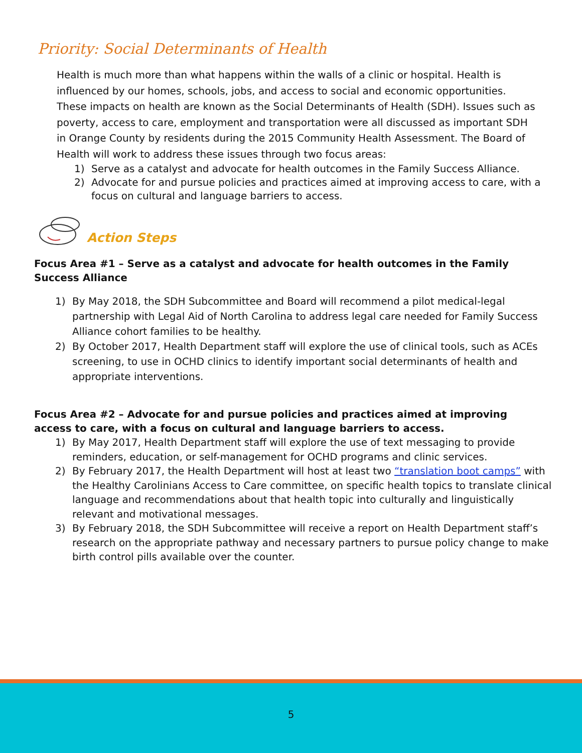Priority: Social Determinants of Health
Health is much more than what happens within the walls of a clinic or hospital. Health is influenced by our homes, schools, jobs, and access to social and economic opportunities. These impacts on health are known as the Social Determinants of Health (SDH). Issues such as poverty, access to care, employment and transportation were all discussed as important SDH in Orange County by residents during the 2015 Community Health Assessment. The Board of Health will work to address these issues through two focus areas:
1) Serve as a catalyst and advocate for health outcomes in the Family Success Alliance.
2) Advocate for and pursue policies and practices aimed at improving access to care, with a focus on cultural and language barriers to access.
Action Steps
Focus Area #1 – Serve as a catalyst and advocate for health outcomes in the Family Success Alliance
1) By May 2018, the SDH Subcommittee and Board will recommend a pilot medical-legal partnership with Legal Aid of North Carolina to address legal care needed for Family Success Alliance cohort families to be healthy.
2) By October 2017, Health Department staff will explore the use of clinical tools, such as ACEs screening, to use in OCHD clinics to identify important social determinants of health and appropriate interventions.
Focus Area #2 – Advocate for and pursue policies and practices aimed at improving access to care, with a focus on cultural and language barriers to access.
1) By May 2017, Health Department staff will explore the use of text messaging to provide reminders, education, or self-management for OCHD programs and clinic services.
2) By February 2017, the Health Department will host at least two “translation boot camps” with the Healthy Carolinians Access to Care committee, on specific health topics to translate clinical language and recommendations about that health topic into culturally and linguistically relevant and motivational messages.
3) By February 2018, the SDH Subcommittee will receive a report on Health Department staff’s research on the appropriate pathway and necessary partners to pursue policy change to make birth control pills available over the counter.
5